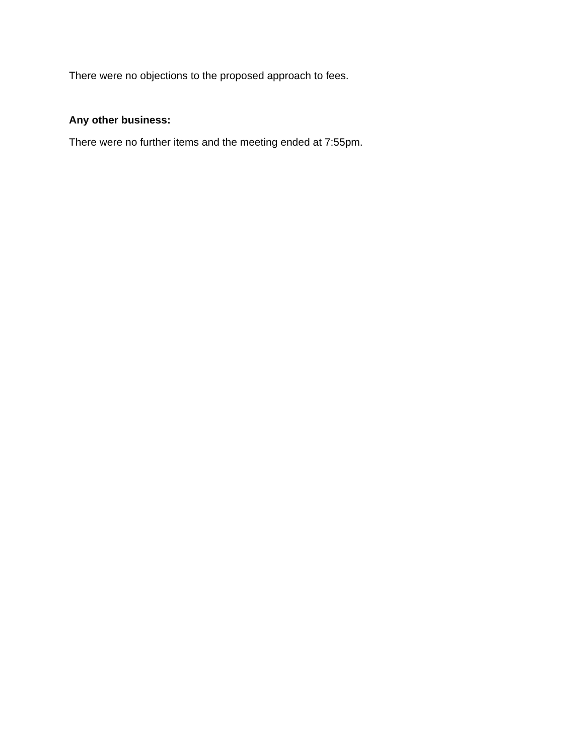There were no objections to the proposed approach to fees.
Any other business:
There were no further items and the meeting ended at 7:55pm.